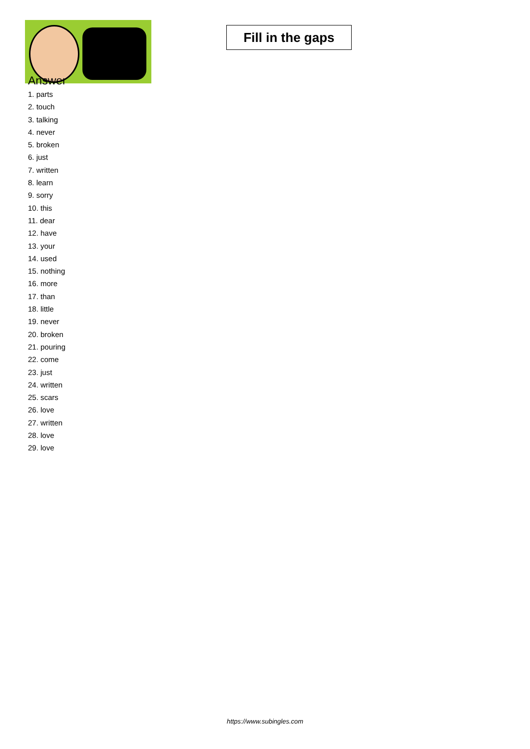Fill in the gaps
Answer
1. parts
2. touch
3. talking
4. never
5. broken
6. just
7. written
8. learn
9. sorry
10. this
11. dear
12. have
13. your
14. used
15. nothing
16. more
17. than
18. little
19. never
20. broken
21. pouring
22. come
23. just
24. written
25. scars
26. love
27. written
28. love
29. love
https://www.subingles.com